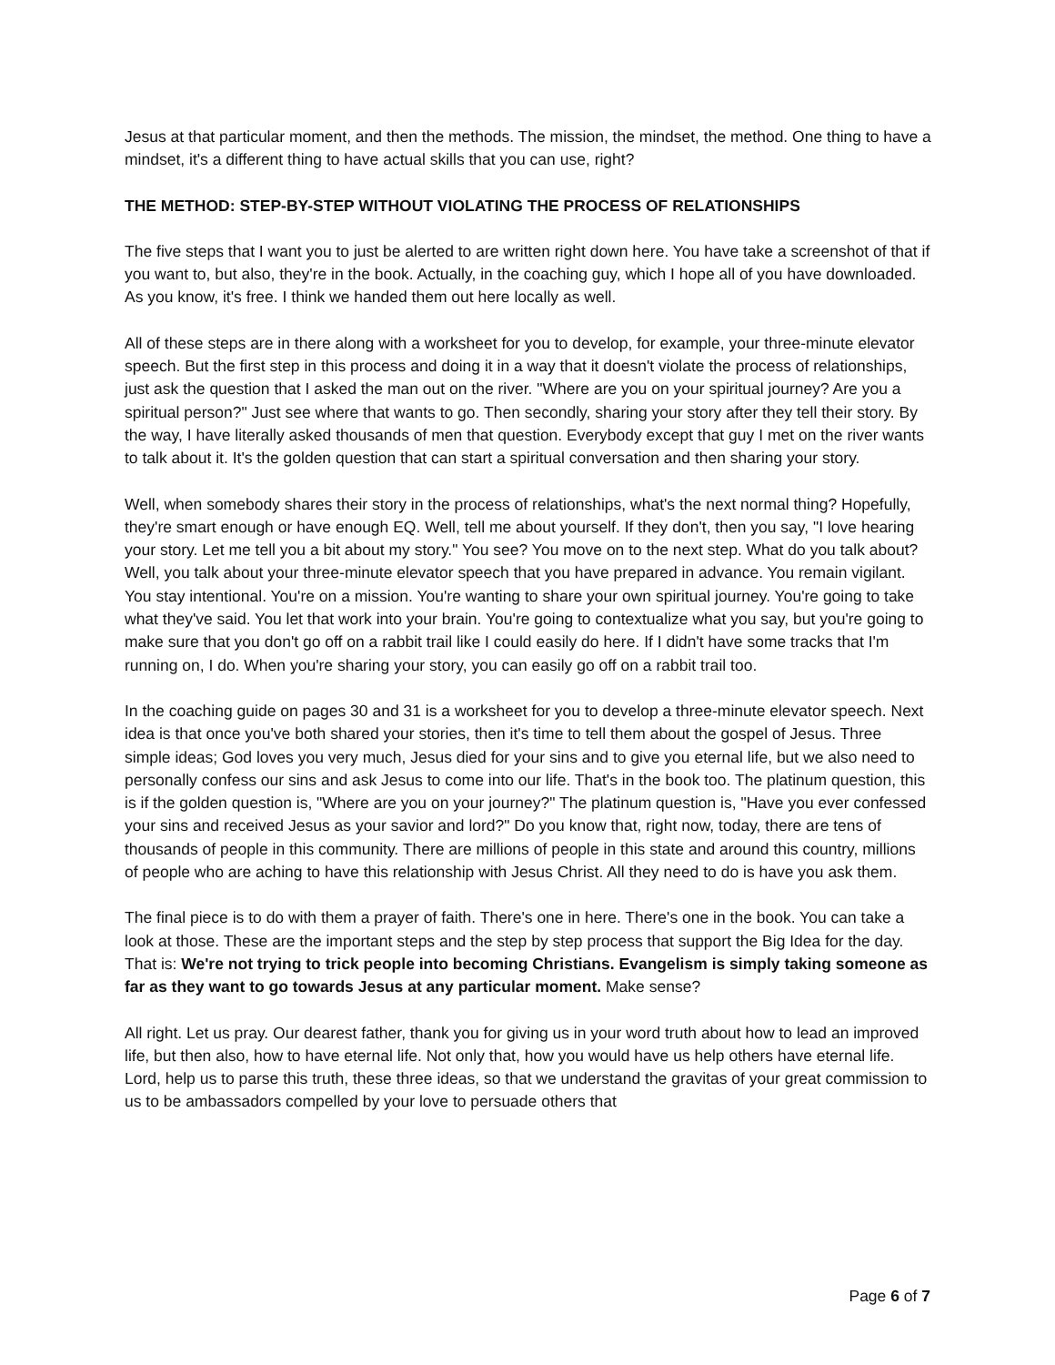Jesus at that particular moment, and then the methods. The mission, the mindset, the method. One thing to have a mindset, it's a different thing to have actual skills that you can use, right?
THE METHOD: STEP-BY-STEP WITHOUT VIOLATING THE PROCESS OF RELATIONSHIPS
The five steps that I want you to just be alerted to are written right down here. You have take a screenshot of that if you want to, but also, they're in the book. Actually, in the coaching guy, which I hope all of you have downloaded. As you know, it's free. I think we handed them out here locally as well.
All of these steps are in there along with a worksheet for you to develop, for example, your three-minute elevator speech. But the first step in this process and doing it in a way that it doesn't violate the process of relationships, just ask the question that I asked the man out on the river. "Where are you on your spiritual journey? Are you a spiritual person?" Just see where that wants to go. Then secondly, sharing your story after they tell their story. By the way, I have literally asked thousands of men that question. Everybody except that guy I met on the river wants to talk about it. It's the golden question that can start a spiritual conversation and then sharing your story.
Well, when somebody shares their story in the process of relationships, what's the next normal thing? Hopefully, they're smart enough or have enough EQ. Well, tell me about yourself. If they don't, then you say, "I love hearing your story. Let me tell you a bit about my story." You see? You move on to the next step. What do you talk about? Well, you talk about your three-minute elevator speech that you have prepared in advance. You remain vigilant. You stay intentional. You're on a mission. You're wanting to share your own spiritual journey. You're going to take what they've said. You let that work into your brain. You're going to contextualize what you say, but you're going to make sure that you don't go off on a rabbit trail like I could easily do here. If I didn't have some tracks that I'm running on, I do. When you're sharing your story, you can easily go off on a rabbit trail too.
In the coaching guide on pages 30 and 31 is a worksheet for you to develop a three-minute elevator speech. Next idea is that once you've both shared your stories, then it's time to tell them about the gospel of Jesus. Three simple ideas; God loves you very much, Jesus died for your sins and to give you eternal life, but we also need to personally confess our sins and ask Jesus to come into our life. That's in the book too. The platinum question, this is if the golden question is, "Where are you on your journey?" The platinum question is, "Have you ever confessed your sins and received Jesus as your savior and lord?" Do you know that, right now, today, there are tens of thousands of people in this community. There are millions of people in this state and around this country, millions of people who are aching to have this relationship with Jesus Christ. All they need to do is have you ask them.
The final piece is to do with them a prayer of faith. There's one in here. There's one in the book. You can take a look at those. These are the important steps and the step by step process that support the Big Idea for the day. That is: We're not trying to trick people into becoming Christians. Evangelism is simply taking someone as far as they want to go towards Jesus at any particular moment. Make sense?
All right. Let us pray. Our dearest father, thank you for giving us in your word truth about how to lead an improved life, but then also, how to have eternal life. Not only that, how you would have us help others have eternal life. Lord, help us to parse this truth, these three ideas, so that we understand the gravitas of your great commission to us to be ambassadors compelled by your love to persuade others that
Page 6 of 7